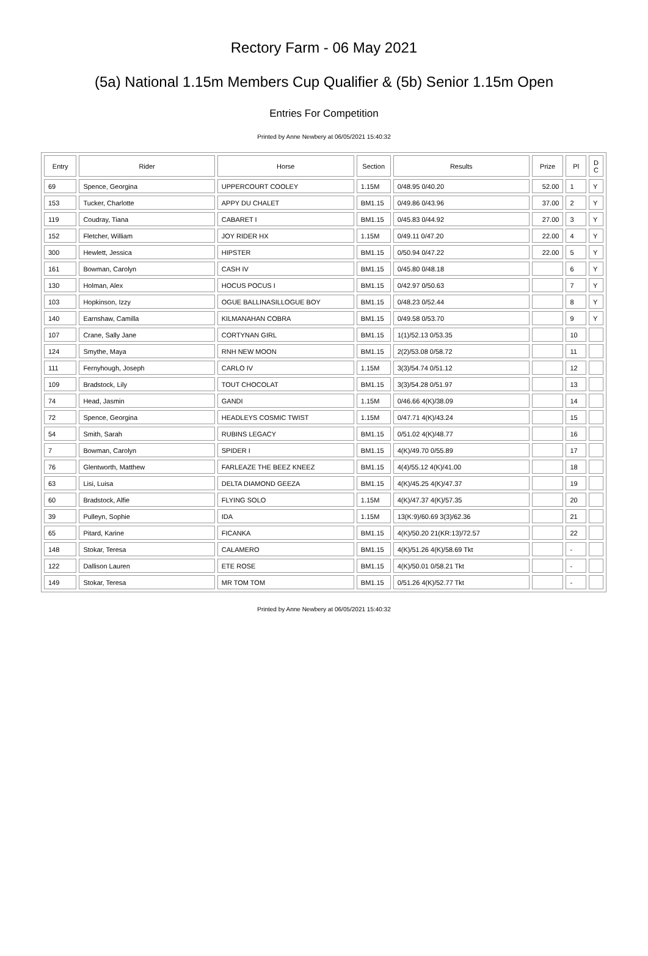Rectory Farm - 06 May 2021
(5a) National 1.15m Members Cup Qualifier & (5b) Senior 1.15m Open
Entries For Competition
Printed by Anne Newbery at 06/05/2021 15:40:32
| Entry | Rider | Horse | Section | Results | Prize | Pl | D C |
| --- | --- | --- | --- | --- | --- | --- | --- |
| 69 | Spence, Georgina | UPPERCOURT COOLEY | 1.15M | 0/48.95 0/40.20 | 52.00 | 1 | Y |
| 153 | Tucker, Charlotte | APPY DU CHALET | BM1.15 | 0/49.86 0/43.96 | 37.00 | 2 | Y |
| 119 | Coudray, Tiana | CABARET I | BM1.15 | 0/45.83 0/44.92 | 27.00 | 3 | Y |
| 152 | Fletcher, William | JOY RIDER HX | 1.15M | 0/49.11 0/47.20 | 22.00 | 4 | Y |
| 300 | Hewlett, Jessica | HIPSTER | BM1.15 | 0/50.94 0/47.22 | 22.00 | 5 | Y |
| 161 | Bowman, Carolyn | CASH IV | BM1.15 | 0/45.80 0/48.18 | | 6 | Y |
| 130 | Holman, Alex | HOCUS POCUS I | BM1.15 | 0/42.97 0/50.63 | | 7 | Y |
| 103 | Hopkinson, Izzy | OGUE BALLINASILLOGUE BOY | BM1.15 | 0/48.23 0/52.44 | | 8 | Y |
| 140 | Earnshaw, Camilla | KILMANAHAN COBRA | BM1.15 | 0/49.58 0/53.70 | | 9 | Y |
| 107 | Crane, Sally Jane | CORTYNAN GIRL | BM1.15 | 1(1)/52.13 0/53.35 | | 10 | |
| 124 | Smythe, Maya | RNH NEW MOON | BM1.15 | 2(2)/53.08 0/58.72 | | 11 | |
| 111 | Fernyhough, Joseph | CARLO IV | 1.15M | 3(3)/54.74 0/51.12 | | 12 | |
| 109 | Bradstock, Lily | TOUT CHOCOLAT | BM1.15 | 3(3)/54.28 0/51.97 | | 13 | |
| 74 | Head, Jasmin | GANDI | 1.15M | 0/46.66 4(K)/38.09 | | 14 | |
| 72 | Spence, Georgina | HEADLEYS COSMIC TWIST | 1.15M | 0/47.71 4(K)/43.24 | | 15 | |
| 54 | Smith, Sarah | RUBINS LEGACY | BM1.15 | 0/51.02 4(K)/48.77 | | 16 | |
| 7 | Bowman, Carolyn | SPIDER I | BM1.15 | 4(K)/49.70 0/55.89 | | 17 | |
| 76 | Glentworth, Matthew | FARLEAZE THE BEEZ KNEEZ | BM1.15 | 4(4)/55.12 4(K)/41.00 | | 18 | |
| 63 | Lisi, Luisa | DELTA DIAMOND GEEZA | BM1.15 | 4(K)/45.25 4(K)/47.37 | | 19 | |
| 60 | Bradstock, Alfie | FLYING SOLO | 1.15M | 4(K)/47.37 4(K)/57.35 | | 20 | |
| 39 | Pulleyn, Sophie | IDA | 1.15M | 13(K:9)/60.69 3(3)/62.36 | | 21 | |
| 65 | Pitard, Karine | FICANKA | BM1.15 | 4(K)/50.20 21(KR:13)/72.57 | | 22 | |
| 148 | Stokar, Teresa | CALAMERO | BM1.15 | 4(K)/51.26 4(K)/58.69 Tkt | | - | |
| 122 | Dallison Lauren | ETE ROSE | BM1.15 | 4(K)/50.01 0/58.21 Tkt | | - | |
| 149 | Stokar, Teresa | MR TOM TOM | BM1.15 | 0/51.26 4(K)/52.77 Tkt | | - | |
Printed by Anne Newbery at 06/05/2021 15:40:32